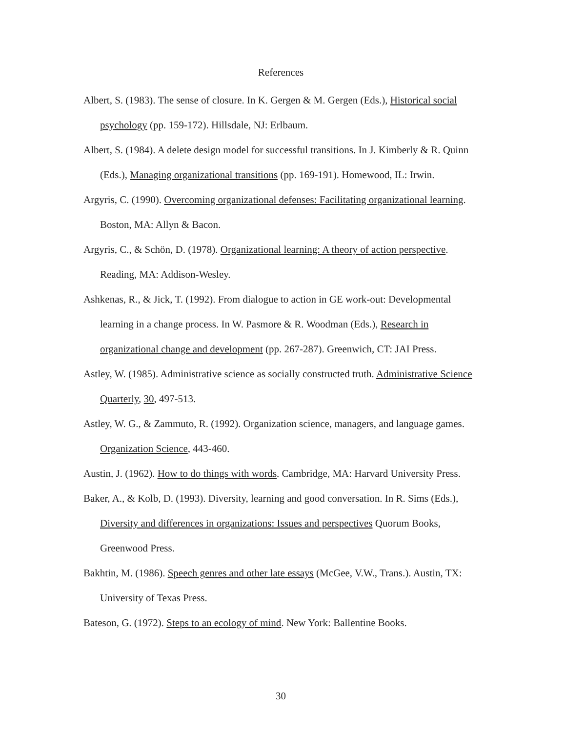References
Albert, S. (1983). The sense of closure. In K. Gergen & M. Gergen (Eds.), Historical social psychology (pp. 159-172). Hillsdale, NJ: Erlbaum.
Albert, S. (1984). A delete design model for successful transitions. In J. Kimberly & R. Quinn (Eds.), Managing organizational transitions (pp. 169-191). Homewood, IL: Irwin.
Argyris, C. (1990). Overcoming organizational defenses: Facilitating organizational learning. Boston, MA: Allyn & Bacon.
Argyris, C., & Schön, D. (1978). Organizational learning: A theory of action perspective. Reading, MA: Addison-Wesley.
Ashkenas, R., & Jick, T. (1992). From dialogue to action in GE work-out: Developmental learning in a change process. In W. Pasmore & R. Woodman (Eds.), Research in organizational change and development (pp. 267-287). Greenwich, CT: JAI Press.
Astley, W. (1985). Administrative science as socially constructed truth. Administrative Science Quarterly, 30, 497-513.
Astley, W. G., & Zammuto, R. (1992). Organization science, managers, and language games. Organization Science, 443-460.
Austin, J. (1962). How to do things with words. Cambridge, MA: Harvard University Press.
Baker, A., & Kolb, D. (1993). Diversity, learning and good conversation. In R. Sims (Eds.), Diversity and differences in organizations: Issues and perspectives Quorum Books, Greenwood Press.
Bakhtin, M. (1986). Speech genres and other late essays (McGee, V.W., Trans.). Austin, TX: University of Texas Press.
Bateson, G. (1972). Steps to an ecology of mind. New York: Ballentine Books.
30